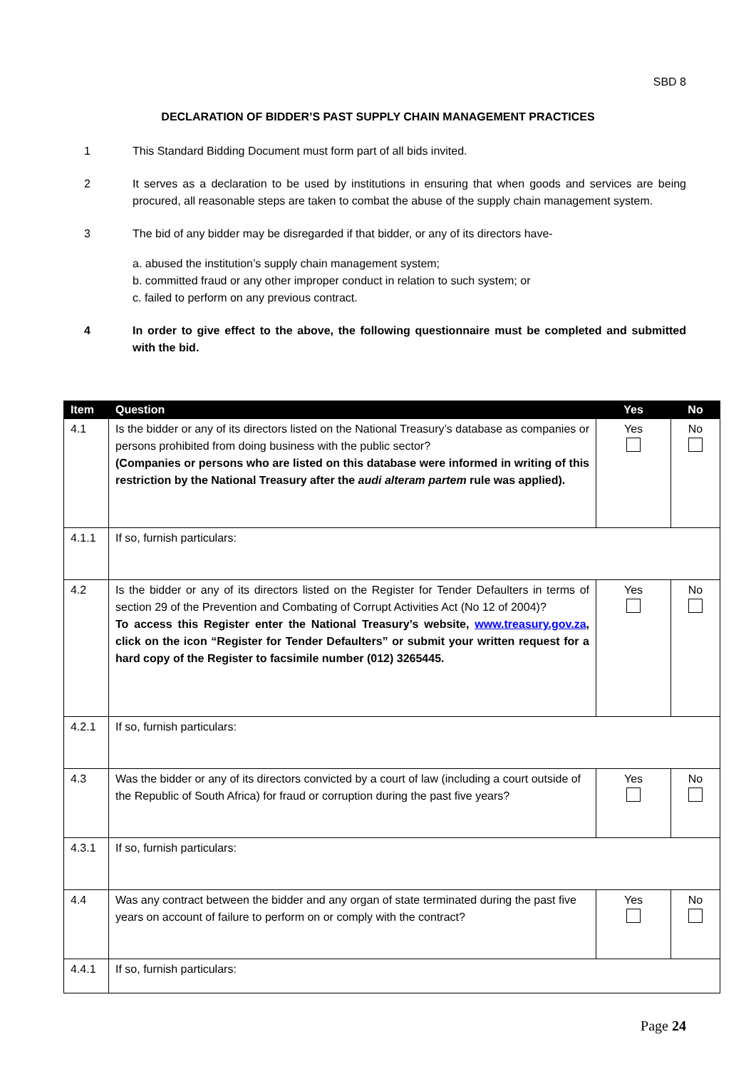SBD 8
DECLARATION OF BIDDER’S PAST SUPPLY CHAIN MANAGEMENT PRACTICES
1 This Standard Bidding Document must form part of all bids invited.
2 It serves as a declaration to be used by institutions in ensuring that when goods and services are being procured, all reasonable steps are taken to combat the abuse of the supply chain management system.
3 The bid of any bidder may be disregarded if that bidder, or any of its directors have-
a. abused the institution’s supply chain management system;
b. committed fraud or any other improper conduct in relation to such system; or
c. failed to perform on any previous contract.
4 In order to give effect to the above, the following questionnaire must be completed and submitted with the bid.
| Item | Question | Yes | No |
| --- | --- | --- | --- |
| 4.1 | Is the bidder or any of its directors listed on the National Treasury’s database as companies or persons prohibited from doing business with the public sector? (Companies or persons who are listed on this database were informed in writing of this restriction by the National Treasury after the audi alteram partem rule was applied). | Yes | No |
| 4.1.1 | If so, furnish particulars: | | |
| 4.2 | Is the bidder or any of its directors listed on the Register for Tender Defaulters in terms of section 29 of the Prevention and Combating of Corrupt Activities Act (No 12 of 2004)? To access this Register enter the National Treasury’s website, www.treasury.gov.za , click on the icon “Register for Tender Defaulters” or submit your written request for a hard copy of the Register to facsimile number (012) 3265445. | Yes | No |
| 4.2.1 | If so, furnish particulars: | | |
| 4.3 | Was the bidder or any of its directors convicted by a court of law (including a court outside of the Republic of South Africa) for fraud or corruption during the past five years? | Yes | No |
| 4.3.1 | If so, furnish particulars: | | |
| 4.4 | Was any contract between the bidder and any organ of state terminated during the past five years on account of failure to perform on or comply with the contract? | Yes | No |
| 4.4.1 | If so, furnish particulars: | | |
Page 24